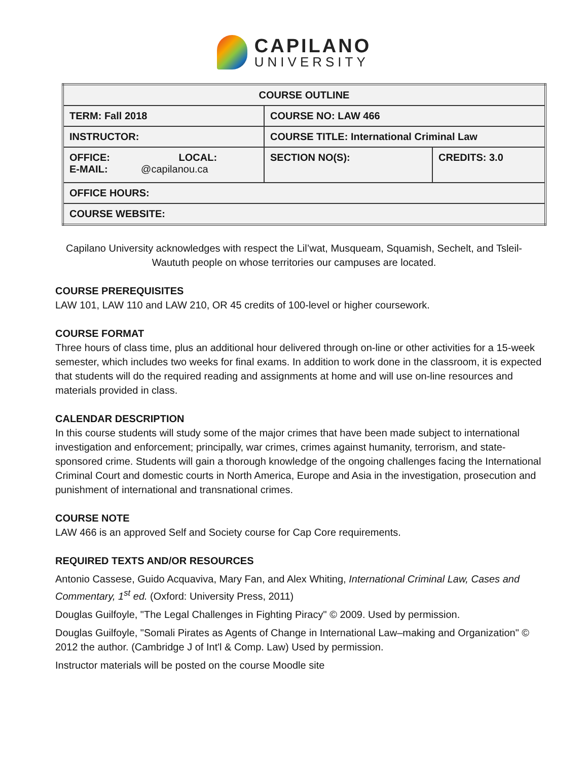CAPILANO
UNIVERSITY
| COURSE OUTLINE | | |
| TERM: Fall 2018 | COURSE NO: LAW 466 | |
| INSTRUCTOR: | COURSE TITLE: International Criminal Law | |
| OFFICE: LOCAL: E-MAIL: @capilanou.ca | SECTION NO(S): | CREDITS: 3.0 |
| OFFICE HOURS: | | |
| COURSE WEBSITE: | | |
Capilano University acknowledges with respect the Lil’wat, Musqueam, Squamish, Sechelt, and Tsleil-Waututh people on whose territories our campuses are located.
COURSE PREREQUISITES
LAW 101, LAW 110 and LAW 210, OR 45 credits of 100-level or higher coursework.
COURSE FORMAT
Three hours of class time, plus an additional hour delivered through on-line or other activities for a 15-week semester, which includes two weeks for final exams. In addition to work done in the classroom, it is expected that students will do the required reading and assignments at home and will use on-line resources and materials provided in class.
CALENDAR DESCRIPTION
In this course students will study some of the major crimes that have been made subject to international investigation and enforcement; principally, war crimes, crimes against humanity, terrorism, and state-sponsored crime. Students will gain a thorough knowledge of the ongoing challenges facing the International Criminal Court and domestic courts in North America, Europe and Asia in the investigation, prosecution and punishment of international and transnational crimes.
COURSE NOTE
LAW 466 is an approved Self and Society course for Cap Core requirements.
REQUIRED TEXTS AND/OR RESOURCES
Antonio Cassese, Guido Acquaviva, Mary Fan, and Alex Whiting, International Criminal Law, Cases and Commentary, 1<sup>st</sup> ed. (Oxford: University Press, 2011)
Douglas Guilfoyle, "The Legal Challenges in Fighting Piracy" © 2009. Used by permission.
Douglas Guilfoyle, "Somali Pirates as Agents of Change in International Law–making and Organization" © 2012 the author. (Cambridge J of Int'l & Comp. Law) Used by permission.
Instructor materials will be posted on the course Moodle site